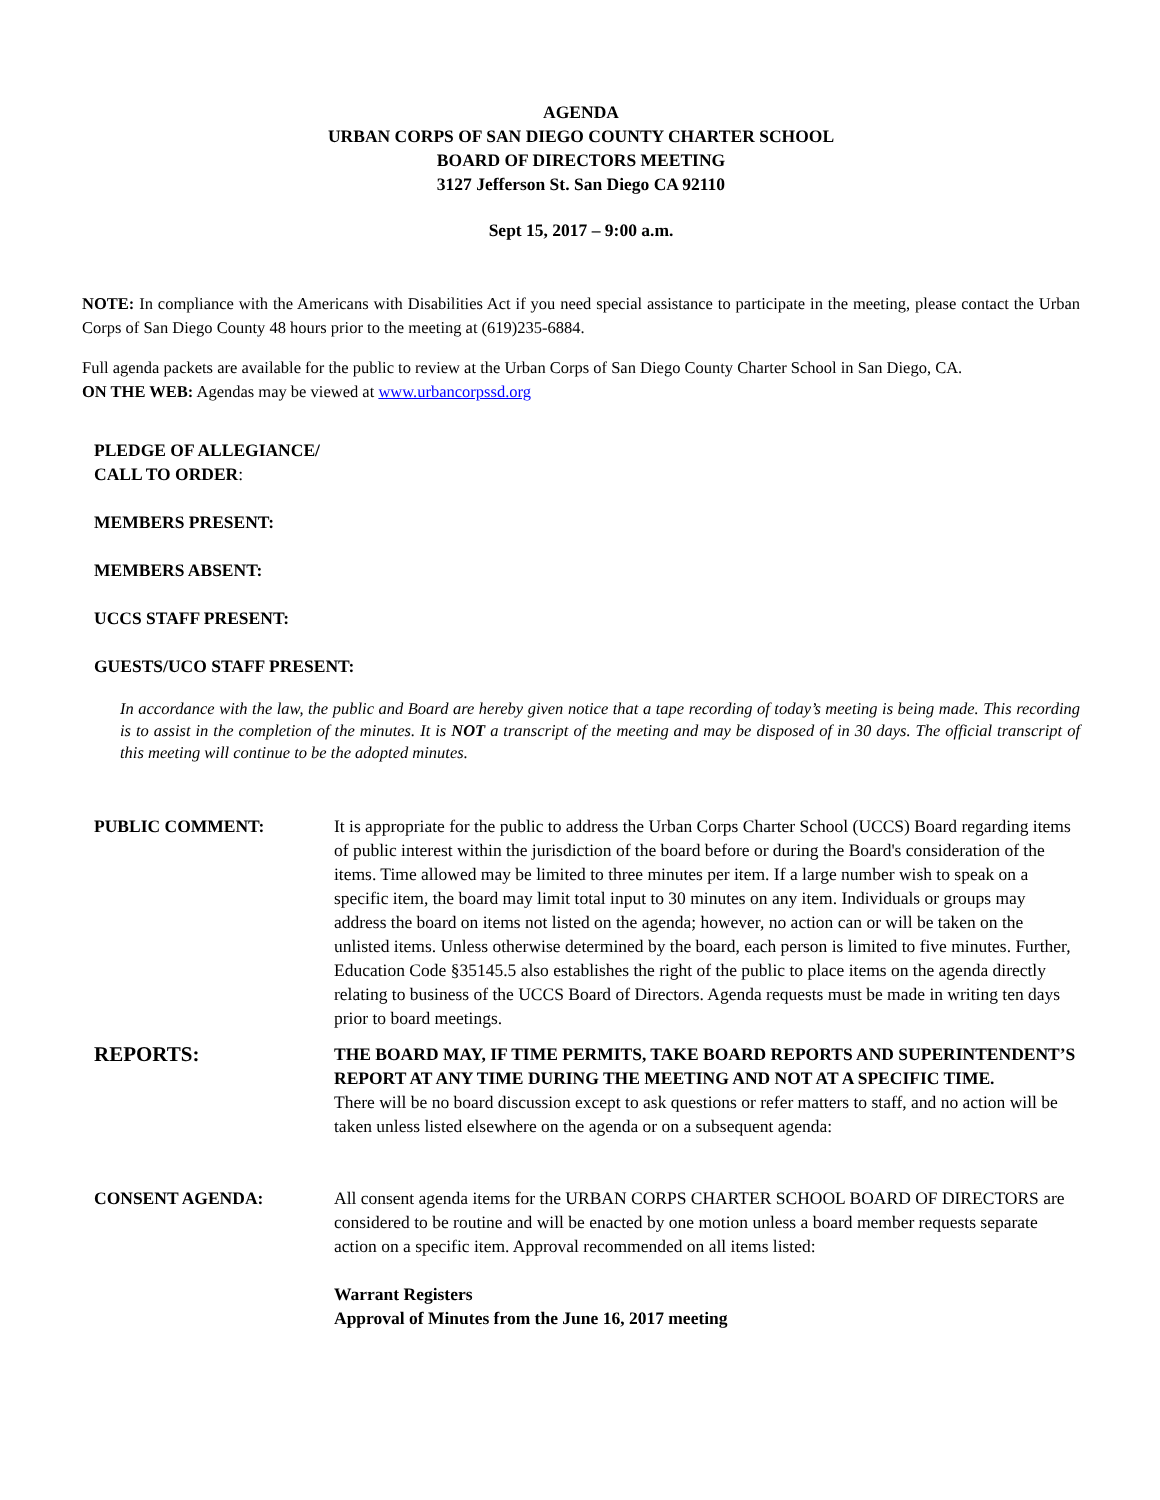AGENDA
URBAN CORPS OF SAN DIEGO COUNTY CHARTER SCHOOL
BOARD OF DIRECTORS MEETING
3127 Jefferson St. San Diego CA 92110
Sept 15, 2017 – 9:00 a.m.
NOTE: In compliance with the Americans with Disabilities Act if you need special assistance to participate in the meeting, please contact the Urban Corps of San Diego County 48 hours prior to the meeting at (619)235-6884.
Full agenda packets are available for the public to review at the Urban Corps of San Diego County Charter School in San Diego, CA.
ON THE WEB: Agendas may be viewed at www.urbancorpssd.org
PLEDGE OF ALLEGIANCE/
CALL TO ORDER:
MEMBERS PRESENT:
MEMBERS ABSENT:
UCCS STAFF PRESENT:
GUESTS/UCO STAFF PRESENT:
In accordance with the law, the public and Board are hereby given notice that a tape recording of today’s meeting is being made. This recording is to assist in the completion of the minutes. It is NOT a transcript of the meeting and may be disposed of in 30 days. The official transcript of this meeting will continue to be the adopted minutes.
PUBLIC COMMENT: It is appropriate for the public to address the Urban Corps Charter School (UCCS) Board regarding items of public interest within the jurisdiction of the board before or during the Board's consideration of the items. Time allowed may be limited to three minutes per item. If a large number wish to speak on a specific item, the board may limit total input to 30 minutes on any item. Individuals or groups may address the board on items not listed on the agenda; however, no action can or will be taken on the unlisted items. Unless otherwise determined by the board, each person is limited to five minutes. Further, Education Code §35145.5 also establishes the right of the public to place items on the agenda directly relating to business of the UCCS Board of Directors. Agenda requests must be made in writing ten days prior to board meetings.
REPORTS:
THE BOARD MAY, IF TIME PERMITS, TAKE BOARD REPORTS AND SUPERINTENDENT’S REPORT AT ANY TIME DURING THE MEETING AND NOT AT A SPECIFIC TIME.
There will be no board discussion except to ask questions or refer matters to staff, and no action will be taken unless listed elsewhere on the agenda or on a subsequent agenda:
CONSENT AGENDA: All consent agenda items for the URBAN CORPS CHARTER SCHOOL BOARD OF DIRECTORS are considered to be routine and will be enacted by one motion unless a board member requests separate action on a specific item. Approval recommended on all items listed:
Warrant Registers
Approval of Minutes from the June 16, 2017 meeting